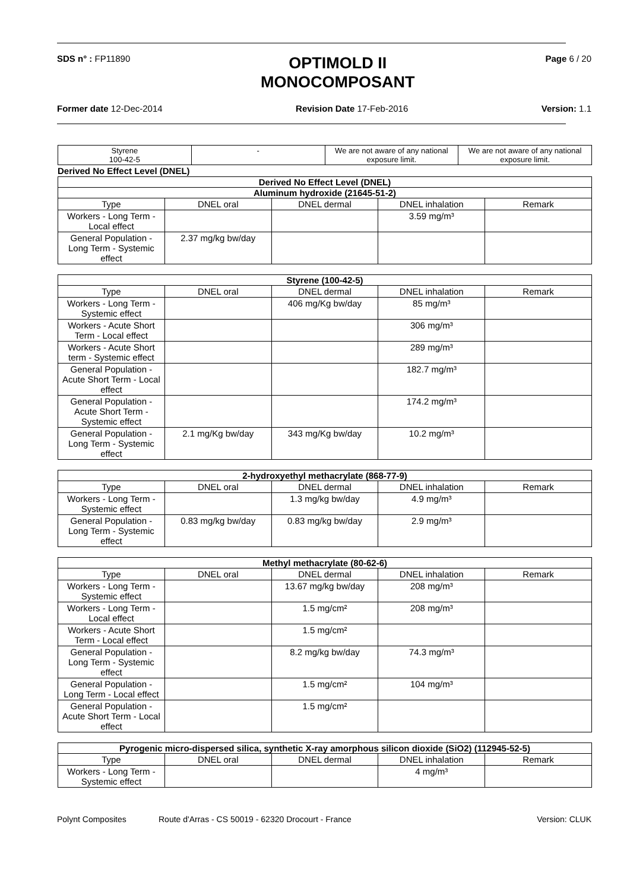SDS n° : FP11890
OPTIMOLD II
MONOCOMPOSANT
Page 6 / 20
Former date 12-Dec-2014 Revision Date 17-Feb-2016 Version: 1.1
| Styrene 100-42-5 | - | We are not aware of any national exposure limit. | We are not aware of any national exposure limit. |
Derived No Effect Level (DNEL)
| Derived No Effect Level (DNEL) | | | | |
| --- | --- | --- | --- | --- |
| Aluminum hydroxide (21645-51-2) | | | | |
| Type | DNEL oral | DNEL dermal | DNEL inhalation | Remark |
| Workers - Long Term - Local effect | | | 3.59 mg/m³ | |
| General Population - Long Term - Systemic effect | 2.37 mg/kg bw/day | | | |
| Styrene (100-42-5) | | | | |
| --- | --- | --- | --- | --- |
| Type | DNEL oral | DNEL dermal | DNEL inhalation | Remark |
| Workers - Long Term - Systemic effect | | 406 mg/Kg bw/day | 85 mg/m³ | |
| Workers - Acute Short Term - Local effect | | | 306 mg/m³ | |
| Workers - Acute Short term - Systemic effect | | | 289 mg/m³ | |
| General Population - Acute Short Term - Local effect | | | 182.7 mg/m³ | |
| General Population - Acute Short Term - Systemic effect | | | 174.2 mg/m³ | |
| General Population - Long Term - Systemic effect | 2.1 mg/Kg bw/day | 343 mg/Kg bw/day | 10.2 mg/m³ | |
| 2-hydroxyethyl methacrylate (868-77-9) | | | | |
| --- | --- | --- | --- | --- |
| Type | DNEL oral | DNEL dermal | DNEL inhalation | Remark |
| Workers - Long Term - Systemic effect | | 1.3 mg/kg bw/day | 4.9 mg/m³ | |
| General Population - Long Term - Systemic effect | 0.83 mg/kg bw/day | 0.83 mg/kg bw/day | 2.9 mg/m³ | |
| Methyl methacrylate (80-62-6) | | | | |
| --- | --- | --- | --- | --- |
| Type | DNEL oral | DNEL dermal | DNEL inhalation | Remark |
| Workers - Long Term - Systemic effect | | 13.67 mg/kg bw/day | 208 mg/m³ | |
| Workers - Long Term - Local effect | | 1.5 mg/cm² | 208 mg/m³ | |
| Workers - Acute Short Term - Local effect | | 1.5 mg/cm² | | |
| General Population - Long Term - Systemic effect | | 8.2 mg/kg bw/day | 74.3 mg/m³ | |
| General Population - Long Term - Local effect | | 1.5 mg/cm² | 104 mg/m³ | |
| General Population - Acute Short Term - Local effect | | 1.5 mg/cm² | | |
| Pyrogenic micro-dispersed silica, synthetic X-ray amorphous silicon dioxide (SiO2) (112945-52-5) | | | | |
| --- | --- | --- | --- | --- |
| Type | DNEL oral | DNEL dermal | DNEL inhalation | Remark |
| Workers - Long Term - Systemic effect | | | 4 mg/m³ | |
Polynt Composites Route d'Arras - CS 50019 - 62320 Drocourt - France Version: CLUK